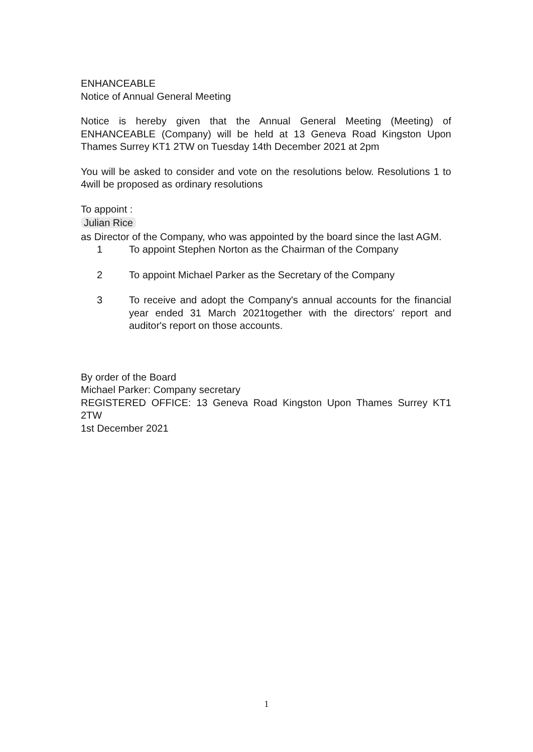ENHANCEABLE
Notice of Annual General Meeting
Notice is hereby given that the Annual General Meeting (Meeting) of ENHANCEABLE (Company) will be held at 13 Geneva Road Kingston Upon Thames Surrey KT1 2TW on Tuesday 14th December 2021 at 2pm
You will be asked to consider and vote on the resolutions below. Resolutions 1 to 4will be proposed as ordinary resolutions
To appoint :
Julian Rice
as Director of the Company, who was appointed by the board since the last AGM.
1 To appoint Stephen Norton as the Chairman of the Company
2 To appoint Michael Parker as the Secretary of the Company
3 To receive and adopt the Company's annual accounts for the financial year ended 31 March 2021together with the directors' report and auditor's report on those accounts.
By order of the Board
Michael Parker: Company secretary
REGISTERED OFFICE: 13 Geneva Road Kingston Upon Thames Surrey KT1 2TW
1st December 2021
1